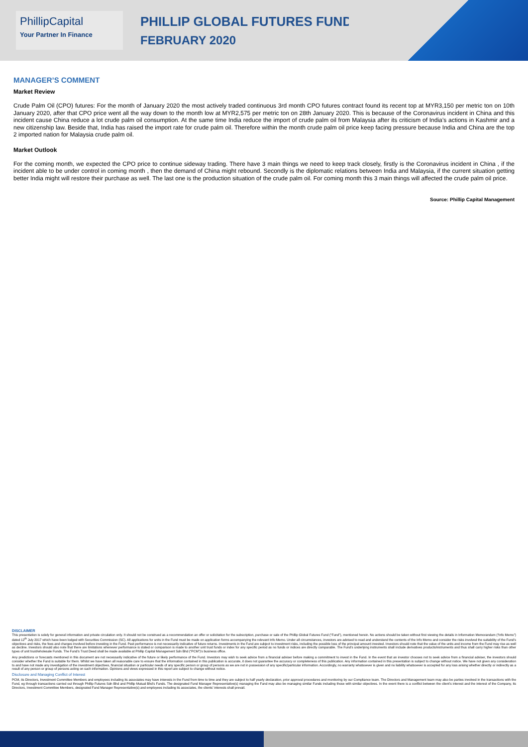PhillipCapital
Your Partner In Finance
PHILLIP GLOBAL FUTURES FUND
FEBRUARY 2020
MANAGER’S COMMENT
Market Review
Crude Palm Oil (CPO) futures: For the month of January 2020 the most actively traded continuous 3rd month CPO futures contract found its recent top at MYR3,150 per metric ton on 10th January 2020, after that CPO price went all the way down to the month low at MYR2,575 per metric ton on 28th January 2020. This is because of the Coronavirus incident in China and this incident cause China reduce a lot crude palm oil consumption. At the same time India reduce the import of crude palm oil from Malaysia after its criticism of India’s actions in Kashmir and a new citizenship law. Beside that, India has raised the import rate for crude palm oil. Therefore within the month crude palm oil price keep facing pressure because India and China are the top 2 imported nation for Malaysia crude palm oil.
Market Outlook
For the coming month, we expected the CPO price to continue sideway trading. There have 3 main things we need to keep track closely, firstly is the Coronavirus incident in China , if the incident able to be under control in coming month , then the demand of China might rebound. Secondly is the diplomatic relations between India and Malaysia, if the current situation getting better India might will restore their purchase as well. The last one is the production situation of the crude palm oil. For coming month this 3 main things will affected the crude palm oil price.
Source: Phillip Capital Management
DISCLAIMER
This presentation is solely for general information and private circulation only. It should not be construed as a recommendation an offer or solicitation for the subscription, purchase or sale of the Phillip Global Futures Fund (“Fund”), mentioned herein. No actions should be taken without first viewing the details in Information Memorandum (“Info Memo”) dated 12<sup>th</sup> July 2017 which have been lodged with Securities Commission (SC). All applications for units in the Fund must be made on application forms accompanying the relevant Info Memo. Under all circumstances, investors are advised to read and understand the contents of the Info Memo and consider the risks involved the suitability of the Fund’s objectives and risks, the fees and charges involved before investing in the Fund. Past performance is not necessarily indicative of future returns. Investments in the Fund are subject to investment risks, including the possible loss of the principal amount invested. Investors should note that the value of the units and income from the Fund may rise as well as decline. Investors should also note that there are limitations whenever performance is stated or comparison is made to another unit trust funds or index for any specific period as no funds or indices are directly comparable. The Fund’s underlying instruments shall include derivatives products/instruments and thus shall carry higher risks than other types of unit trust/wholesale Funds. The Fund’s Trust Deed shall be made available at Phillip Capital Management Sdn Bhd (“PCM”)’s business office.
Any predictions or forecasts mentioned in this document are not necessarily indicative of the future or likely performance of the Fund. Investors may wish to seek advice from a financial adviser before making a commitment to invest in the Fund. In the event that an investor chooses not to seek advice from a financial adviser, the investors should consider whether the Fund is suitable for them. Whilst we have taken all reasonable care to ensure that the information contained in this publication is accurate, it does not guarantee the accuracy or completeness of this publication. Any information contained in this presentation is subject to change without notice. We have not given any consideration to and have not made any investigation of the investment objectives, financial situation or particular needs of any specific person or group of persons as we are not in possession of any specific/particular information. Accordingly, no warranty whatsoever is given and no liability whatsoever is accepted for any loss arising whether directly or indirectly as a result of any person or group of persons acting on such information. Opinions and views expressed in this report are subject to change without notice.
Disclosure and Managing Conflict of Interest
PCM, its Directors, Investment Committee Members and employees including its associates may have interests in the Fund from time to time and they are subject to half yearly declaration, prior approval procedures and monitoring by our Compliance team. The Directors and Management team may also be parties involved in the transactions with the Fund, eg through transactions carried out through Phillip Futures Sdn Bhd and Phillip Mutual Bhd’s Funds. The designated Fund Manager Representative(s) managing the Fund may also be managing similar Funds including those with similar objectives. In the event there is a conflict between the client’s interest and the interest of the Company, its Directors, Investment Committee Members, designated Fund Manager Representative(s) and employees including its associates, the clients’ interests shall prevail.